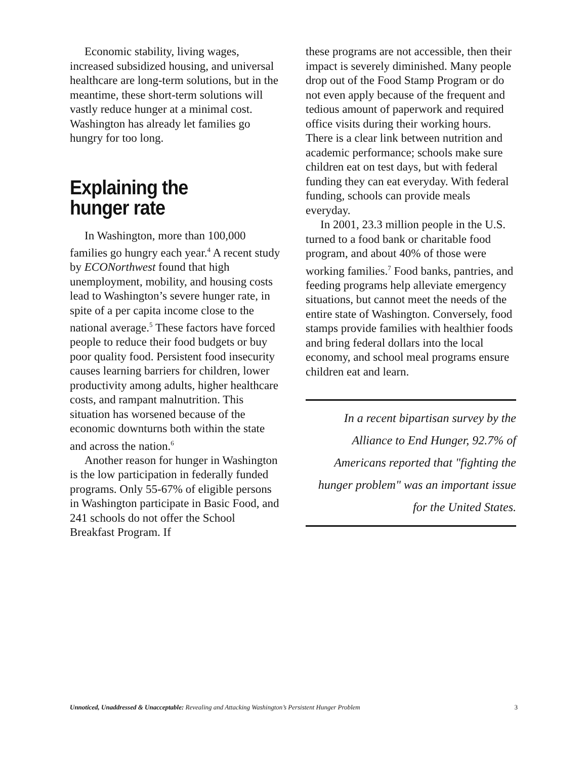Economic stability, living wages, increased subsidized housing, and universal healthcare are long-term solutions, but in the meantime, these short-term solutions will vastly reduce hunger at a minimal cost. Washington has already let families go hungry for too long.
Explaining the
hunger rate
In Washington, more than 100,000 families go hungry each year.<sup>4</sup> A recent study by ECONorthwest found that high unemployment, mobility, and housing costs lead to Washington’s severe hunger rate, in spite of a per capita income close to the national average.<sup>5</sup> These factors have forced people to reduce their food budgets or buy poor quality food. Persistent food insecurity causes learning barriers for children, lower productivity among adults, higher healthcare costs, and rampant malnutrition. This situation has worsened because of the economic downturns both within the state and across the nation.<sup>6</sup>
Another reason for hunger in Washington is the low participation in federally funded programs. Only 55-67% of eligible persons in Washington participate in Basic Food, and 241 schools do not offer the School Breakfast Program. If
these programs are not accessible, then their impact is severely diminished. Many people drop out of the Food Stamp Program or do not even apply because of the frequent and tedious amount of paperwork and required office visits during their working hours. There is a clear link between nutrition and academic performance; schools make sure children eat on test days, but with federal funding they can eat everyday. With federal funding, schools can provide meals everyday.
In 2001, 23.3 million people in the U.S. turned to a food bank or charitable food program, and about 40% of those were working families.<sup>7</sup> Food banks, pantries, and feeding programs help alleviate emergency situations, but cannot meet the needs of the entire state of Washington. Conversely, food stamps provide families with healthier foods and bring federal dollars into the local economy, and school meal programs ensure children eat and learn.
In a recent bipartisan survey by the
Alliance to End Hunger, 92.7% of
Americans reported that "fighting the
hunger problem" was an important issue
for the United States.
Unnoticed, Unaddressed & Unacceptable: Revealing and Attacking Washington’s Persistent Hunger Problem 3